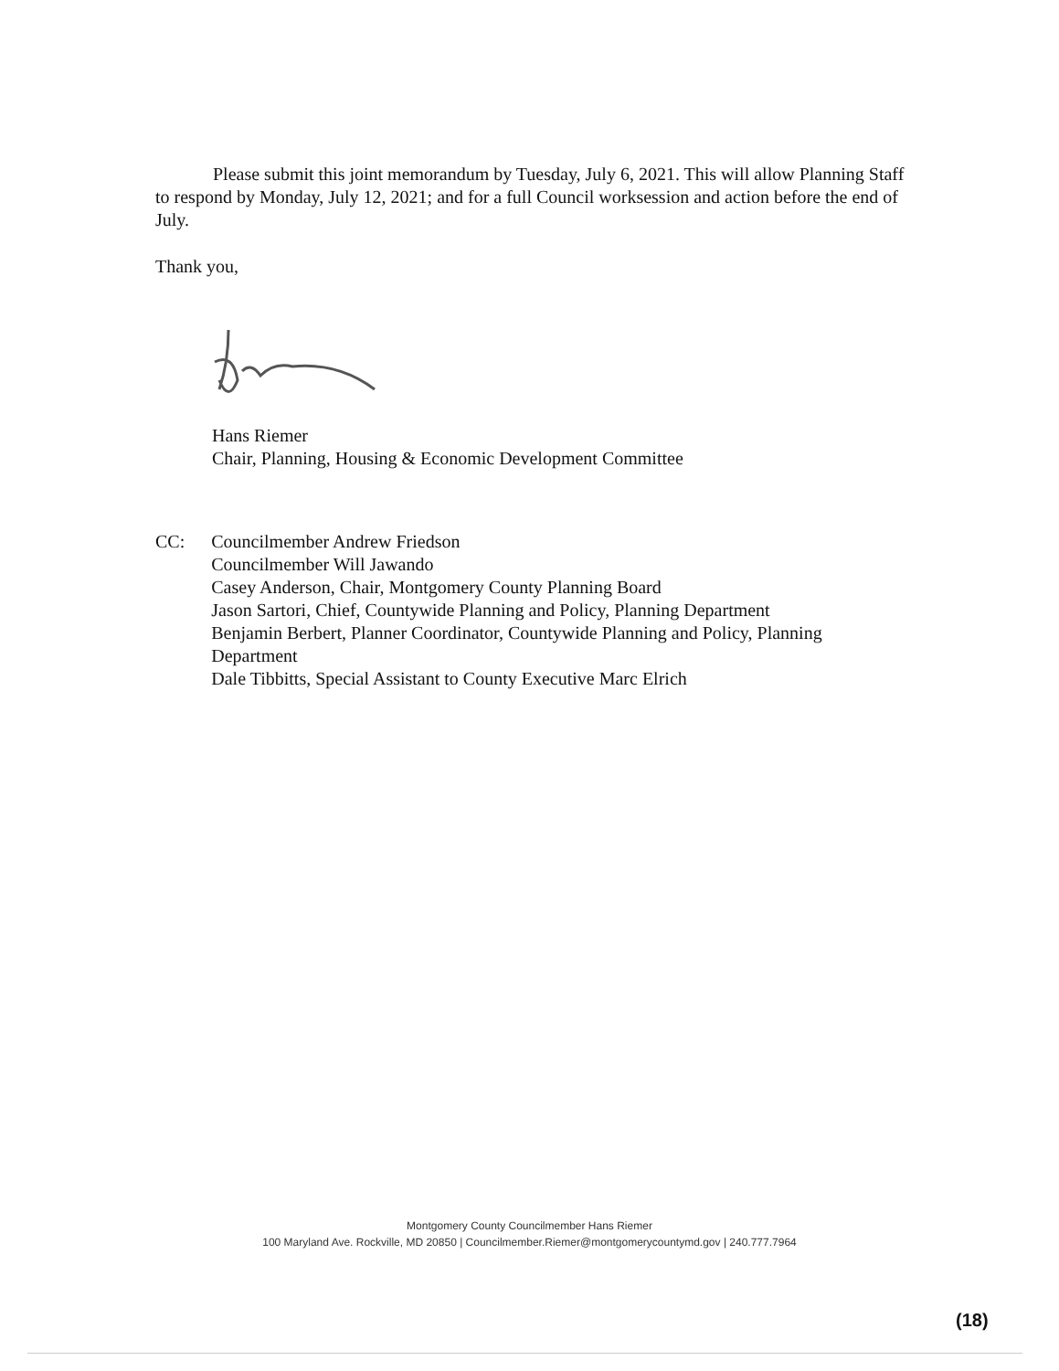Please submit this joint memorandum by Tuesday, July 6, 2021. This will allow Planning Staff to respond by Monday, July 12, 2021; and for a full Council worksession and action before the end of July.
Thank you,
Hans Riemer
Chair, Planning, Housing & Economic Development Committee
CC: Councilmember Andrew Friedson
Councilmember Will Jawando
Casey Anderson, Chair, Montgomery County Planning Board
Jason Sartori, Chief, Countywide Planning and Policy, Planning Department
Benjamin Berbert, Planner Coordinator, Countywide Planning and Policy, Planning Department
Dale Tibbitts, Special Assistant to County Executive Marc Elrich
Montgomery County Councilmember Hans Riemer
100 Maryland Ave. Rockville, MD 20850 | Councilmember.Riemer@montgomerycountymd.gov | 240.777.7964
(18)